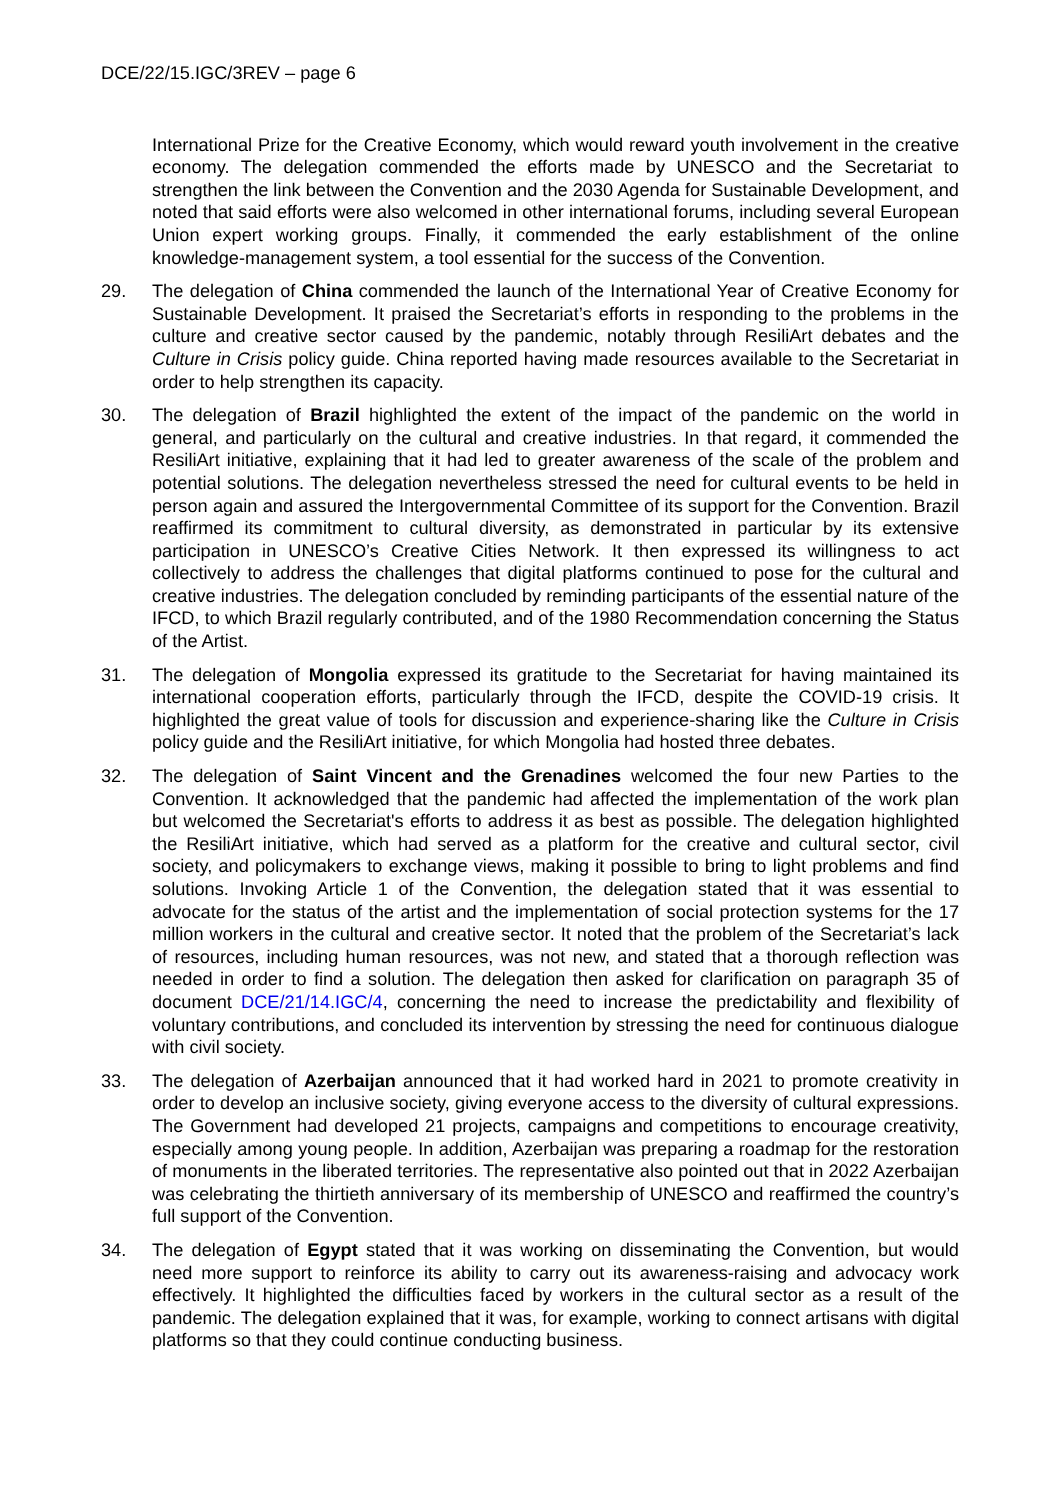DCE/22/15.IGC/3REV – page 6
International Prize for the Creative Economy, which would reward youth involvement in the creative economy. The delegation commended the efforts made by UNESCO and the Secretariat to strengthen the link between the Convention and the 2030 Agenda for Sustainable Development, and noted that said efforts were also welcomed in other international forums, including several European Union expert working groups. Finally, it commended the early establishment of the online knowledge-management system, a tool essential for the success of the Convention.
29. The delegation of China commended the launch of the International Year of Creative Economy for Sustainable Development. It praised the Secretariat’s efforts in responding to the problems in the culture and creative sector caused by the pandemic, notably through ResiliArt debates and the Culture in Crisis policy guide. China reported having made resources available to the Secretariat in order to help strengthen its capacity.
30. The delegation of Brazil highlighted the extent of the impact of the pandemic on the world in general, and particularly on the cultural and creative industries. In that regard, it commended the ResiliArt initiative, explaining that it had led to greater awareness of the scale of the problem and potential solutions. The delegation nevertheless stressed the need for cultural events to be held in person again and assured the Intergovernmental Committee of its support for the Convention. Brazil reaffirmed its commitment to cultural diversity, as demonstrated in particular by its extensive participation in UNESCO’s Creative Cities Network. It then expressed its willingness to act collectively to address the challenges that digital platforms continued to pose for the cultural and creative industries. The delegation concluded by reminding participants of the essential nature of the IFCD, to which Brazil regularly contributed, and of the 1980 Recommendation concerning the Status of the Artist.
31. The delegation of Mongolia expressed its gratitude to the Secretariat for having maintained its international cooperation efforts, particularly through the IFCD, despite the COVID-19 crisis. It highlighted the great value of tools for discussion and experience-sharing like the Culture in Crisis policy guide and the ResiliArt initiative, for which Mongolia had hosted three debates.
32. The delegation of Saint Vincent and the Grenadines welcomed the four new Parties to the Convention. It acknowledged that the pandemic had affected the implementation of the work plan but welcomed the Secretariat's efforts to address it as best as possible. The delegation highlighted the ResiliArt initiative, which had served as a platform for the creative and cultural sector, civil society, and policymakers to exchange views, making it possible to bring to light problems and find solutions. Invoking Article 1 of the Convention, the delegation stated that it was essential to advocate for the status of the artist and the implementation of social protection systems for the 17 million workers in the cultural and creative sector. It noted that the problem of the Secretariat’s lack of resources, including human resources, was not new, and stated that a thorough reflection was needed in order to find a solution. The delegation then asked for clarification on paragraph 35 of document DCE/21/14.IGC/4, concerning the need to increase the predictability and flexibility of voluntary contributions, and concluded its intervention by stressing the need for continuous dialogue with civil society.
33. The delegation of Azerbaijan announced that it had worked hard in 2021 to promote creativity in order to develop an inclusive society, giving everyone access to the diversity of cultural expressions. The Government had developed 21 projects, campaigns and competitions to encourage creativity, especially among young people. In addition, Azerbaijan was preparing a roadmap for the restoration of monuments in the liberated territories. The representative also pointed out that in 2022 Azerbaijan was celebrating the thirtieth anniversary of its membership of UNESCO and reaffirmed the country’s full support of the Convention.
34. The delegation of Egypt stated that it was working on disseminating the Convention, but would need more support to reinforce its ability to carry out its awareness-raising and advocacy work effectively. It highlighted the difficulties faced by workers in the cultural sector as a result of the pandemic. The delegation explained that it was, for example, working to connect artisans with digital platforms so that they could continue conducting business.